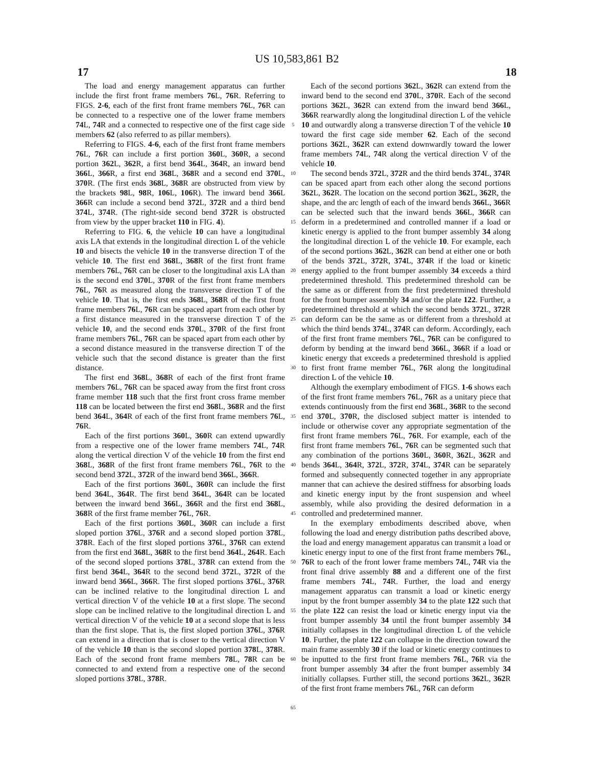US 10,583,861 B2
17 18
The load and energy management apparatus can further include the first front frame members 76 L, 76 R. Referring to FIGS. 2-6, each of the first front frame members 76 L, 76 R can be connected to a respective one of the lower frame members 74 L, 74 R and a connected to respective one of the first cage side members 62 (also referred to as pillar members).
Referring to FIGS. 4-6, each of the first front frame members 76 L, 76 R can include a first portion 360 L, 360 R, a second portion 362 L, 362 R, a first bend 364 L, 364 R, an inward bend 366 L, 366 R, a first end 368 L, 368 R and a second end 370 L, 370 R. (The first ends 368 L, 368 R are obstructed from view by the brackets 98 L, 98 R, 106 L, 106 R). The inward bend 366 L 366 R can include a second bend 372 L, 372 R and a third bend 374 L, 374 R. (The right-side second bend 372 R is obstructed from view by the upper bracket 110 in FIG. 4).
Referring to FIG. 6, the vehicle 10 can have a longitudinal axis LA that extends in the longitudinal direction L of the vehicle 10 and bisects the vehicle 10 in the transverse direction T of the vehicle 10. The first end 368 L, 368 R of the first front frame members 76 L, 76 R can be closer to the longitudinal axis LA than is the second end 370 L, 370 R of the first front frame members 76 L, 76 R as measured along the transverse direction T of the vehicle 10. That is, the first ends 368 L, 368 R of the first front frame members 76 L, 76 R can be spaced apart from each other by a first distance measured in the transverse direction T of the vehicle 10, and the second ends 370 L, 370 R of the first front frame members 76 L, 76 R can be spaced apart from each other by a second distance measured in the transverse direction T of the vehicle such that the second distance is greater than the first distance.
The first end 368 L, 368 R of each of the first front frame members 76 L, 76 R can be spaced away from the first front cross frame member 118 such that the first front cross frame member 118 can be located between the first end 368 L, 368 R and the first bend 364 L, 364 R of each of the first front frame members 76 L, 76 R.
Each of the first portions 360 L, 360 R can extend upwardly from a respective one of the lower frame members 74 L, 74 R along the vertical direction V of the vehicle 10 from the first end 368 L, 368 R of the first front frame members 76 L, 76 R to the second bend 372 L, 372 R of the inward bend 366 L, 366 R.
Each of the first portions 360 L, 360 R can include the first bend 364 L, 364 R. The first bend 364 L, 364 R can be located between the inward bend 366 L, 366 R and the first end 368 L, 368 R of the first frame member 76 L, 76 R.
Each of the first portions 360 L, 360 R can include a first sloped portion 376 L, 376 R and a second sloped portion 378 L, 378 R. Each of the first sloped portions 376 L, 376 R can extend from the first end 368 L, 368 R to the first bend 364 L, 264 R. Each of the second sloped portions 378 L, 378 R can extend from the first bend 364 L, 364 R to the second bend 372 L, 372 R of the inward bend 366 L, 366 R. The first sloped portions 376 L, 376 R can be inclined relative to the longitudinal direction L and vertical direction V of the vehicle 10 at a first slope. The second slope can be inclined relative to the longitudinal direction L and vertical direction V of the vehicle 10 at a second slope that is less than the first slope. That is, the first sloped portion 376 L, 376 R can extend in a direction that is closer to the vertical direction V of the vehicle 10 than is the second sloped portion 378 L, 378 R. Each of the second front frame members 78 L, 78 R can be connected to and extend from a respective one of the second sloped portions 378 L, 378 R.
5
10
15
20
25
30
35
40
45
50
55
60
65
Each of the second portions 362 L, 362 R can extend from the inward bend to the second end 370 L, 370 R. Each of the second portions 362 L, 362 R can extend from the inward bend 366 L, 366 R rearwardly along the longitudinal direction L of the vehicle 10 and outwardly along a transverse direction T of the vehicle 10 toward the first cage side member 62. Each of the second portions 362 L, 362 R can extend downwardly toward the lower frame members 74 L, 74 R along the vertical direction V of the vehicle 10.
The second bends 372 L, 372 R and the third bends 374 L, 374 R can be spaced apart from each other along the second portions 362 L, 362 R. The location on the second portion 362 L, 362 R, the shape, and the arc length of each of the inward bends 366 L, 366 R can be selected such that the inward bends 366 L, 366 R can deform in a predetermined and controlled manner if a load or kinetic energy is applied to the front bumper assembly 34 along the longitudinal direction L of the vehicle 10. For example, each of the second portions 362 L, 362 R can bend at either one or both of the bends 372 L, 372 R, 374 L, 374 R if the load or kinetic energy applied to the front bumper assembly 34 exceeds a third predetermined threshold. This predetermined threshold can be the same as or different from the first predetermined threshold for the front bumper assembly 34 and/or the plate 122. Further, a predetermined threshold at which the second bends 372 L, 372 R can deform can be the same as or different from a threshold at which the third bends 374 L, 374 R can deform. Accordingly, each of the first front frame members 76 L, 76 R can be configured to deform by bending at the inward bend 366 L, 366 R if a load or kinetic energy that exceeds a predetermined threshold is applied to first front frame member 76 L, 76 R along the longitudinal direction L of the vehicle 10.
Although the exemplary embodiment of FIGS. 1-6 shows each of the first front frame members 76 L, 76 R as a unitary piece that extends continuously from the first end 368 L, 368 R to the second end 370 L, 370 R, the disclosed subject matter is intended to include or otherwise cover any appropriate segmentation of the first front frame members 76 L, 76 R. For example, each of the first front frame members 76 L, 76 R can be segmented such that any combination of the portions 360 L, 360 R, 362 L, 362 R and bends 364 L, 364 R, 372 L, 372 R, 374 L, 374 R can be separately formed and subsequently connected together in any appropriate manner that can achieve the desired stiffness for absorbing loads and kinetic energy input by the front suspension and wheel assembly, while also providing the desired deformation in a controlled and predetermined manner.
In the exemplary embodiments described above, when following the load and energy distribution paths described above, the load and energy management apparatus can transmit a load or kinetic energy input to one of the first front frame members 76 L, 76 R to each of the front lower frame members 74 L, 74 R via the front final drive assembly 88 and a different one of the first frame members 74 L, 74 R. Further, the load and energy management apparatus can transmit a load or kinetic energy input by the front bumper assembly 34 to the plate 122 such that the plate 122 can resist the load or kinetic energy input via the front bumper assembly 34 until the front bumper assembly 34 initially collapses in the longitudinal direction L of the vehicle 10. Further, the plate 122 can collapse in the direction toward the main frame assembly 30 if the load or kinetic energy continues to be inputted to the first front frame members 76 L, 76 R via the front bumper assembly 34 after the front bumper assembly 34 initially collapses. Further still, the second portions 362 L, 362 R of the first front frame members 76 L, 76 R can deform